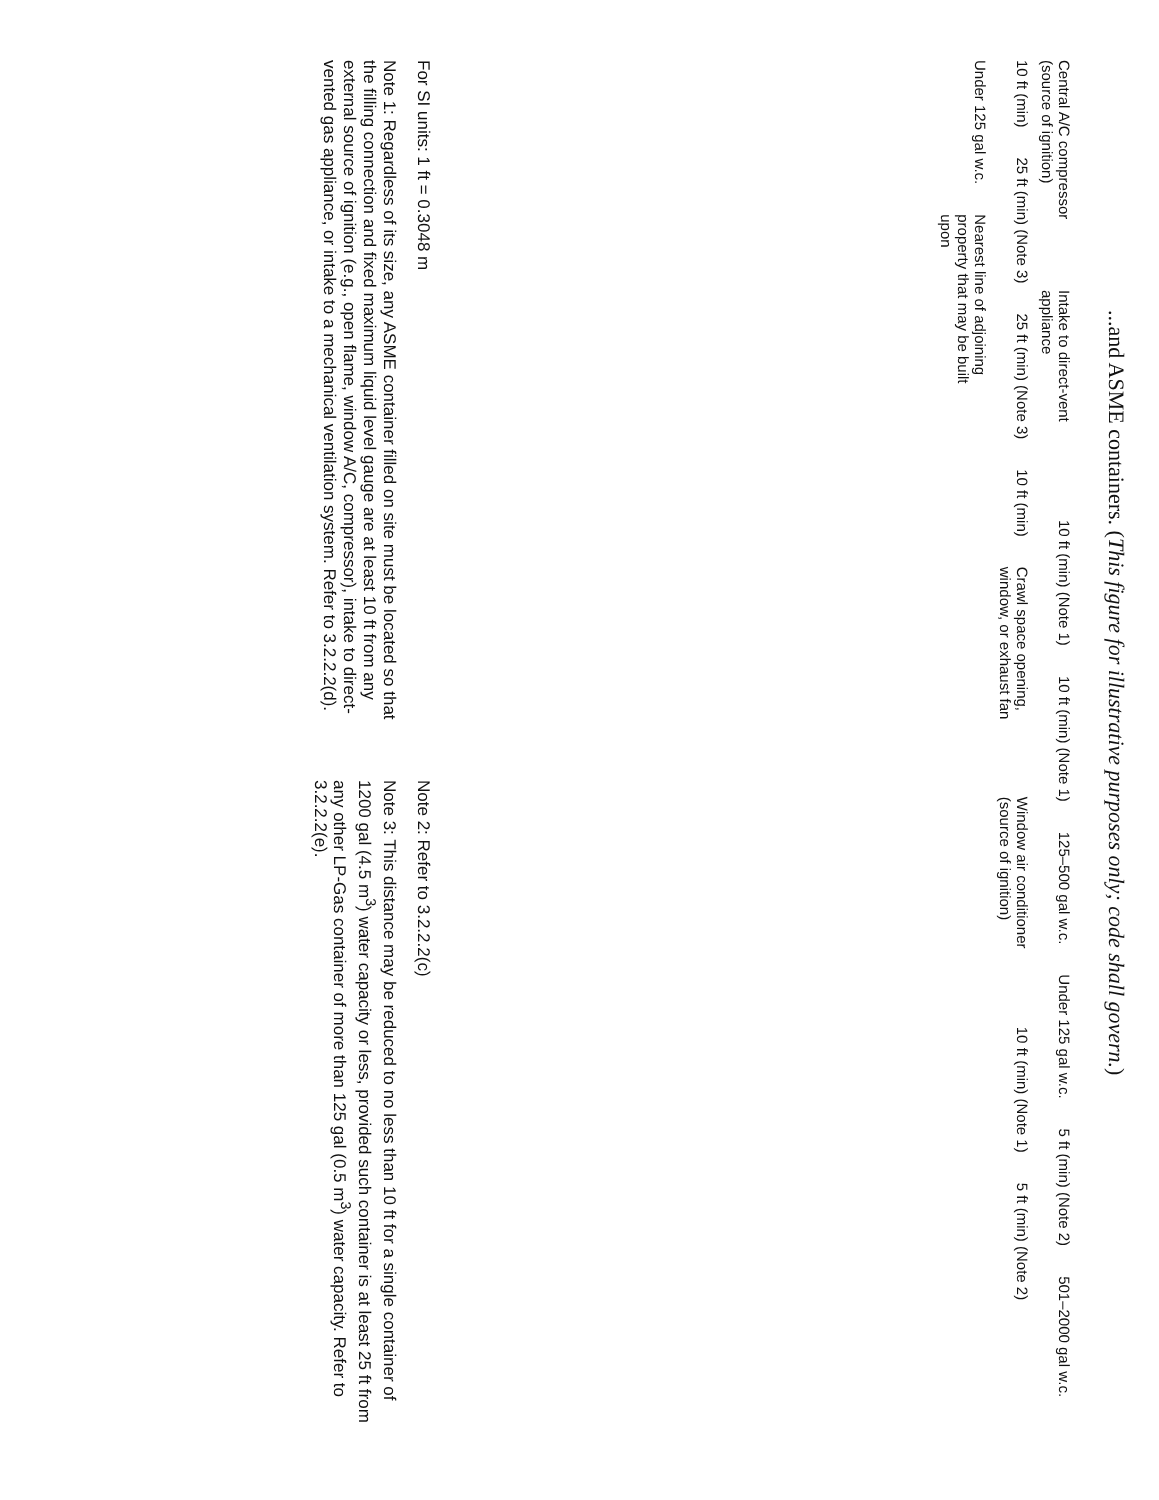...and ASME containers. (This figure for illustrative purposes only; code shall govern.)
Central A/C compressor (source of ignition) Intake to direct-vent appliance 10 ft (min) (Note 1) 10 ft (min) (Note 1) 125–500 gal w.c. Under 125 gal w.c. 5 ft (min) (Note 2) 501–2000 gal w.c. 10 ft (min) 25 ft (min) (Note 3) 25 ft (min) (Note 3) 10 ft (min) Crawl space opening, window, or exhaust fan Window air conditioner (source of ignition) 10 ft (min) (Note 1) 5 ft (min) (Note 2) Under 125 gal w.c. Nearest line of adjoining property that may be built upon
For SI units: 1 ft = 0.3048 m
Note 1: Regardless of its size, any ASME container filled on site must be located so that the filling connection and fixed maximum liquid level gauge are at least 10 ft from any external source of ignition (e.g., open flame, window A/C, compressor), intake to direct-vented gas appliance, or intake to a mechanical ventilation system. Refer to 3.2.2.2(d).
Note 2: Refer to 3.2.2.2(c)
Note 3: This distance may be reduced to no less than 10 ft for a single container of 1200 gal (4.5 m<sup>3</sup>) water capacity or less, provided such container is at least 25 ft from any other LP-Gas container of more than 125 gal (0.5 m<sup>3</sup>) water capacity. Refer to 3.2.2.2(e).